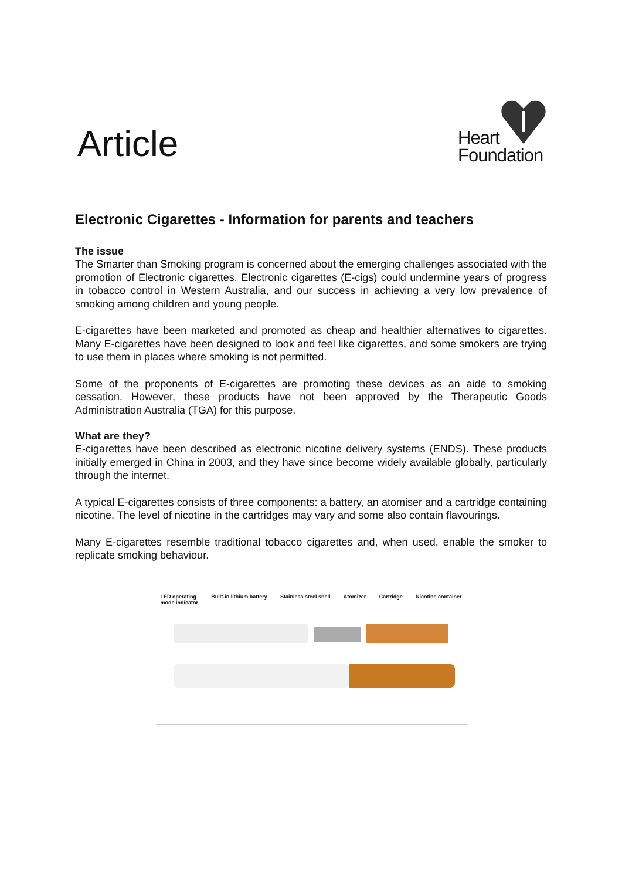Article
Heart
Foundation
Electronic Cigarettes - Information for parents and teachers
The issue
The Smarter than Smoking program is concerned about the emerging challenges associated with the promotion of Electronic cigarettes. Electronic cigarettes (E-cigs) could undermine years of progress in tobacco control in Western Australia, and our success in achieving a very low prevalence of smoking among children and young people.
E-cigarettes have been marketed and promoted as cheap and healthier alternatives to cigarettes. Many E-cigarettes have been designed to look and feel like cigarettes, and some smokers are trying to use them in places where smoking is not permitted.
Some of the proponents of E-cigarettes are promoting these devices as an aide to smoking cessation. However, these products have not been approved by the Therapeutic Goods Administration Australia (TGA) for this purpose.
What are they?
E-cigarettes have been described as electronic nicotine delivery systems (ENDS). These products initially emerged in China in 2003, and they have since become widely available globally, particularly through the internet.
A typical E-cigarettes consists of three components: a battery, an atomiser and a cartridge containing nicotine. The level of nicotine in the cartridges may vary and some also contain flavourings.
Many E-cigarettes resemble traditional tobacco cigarettes and, when used, enable the smoker to replicate smoking behaviour.
LED operating
mode indicator Built-in lithium battery Stainless steel shell Atomizer Cartridge Nicotine container